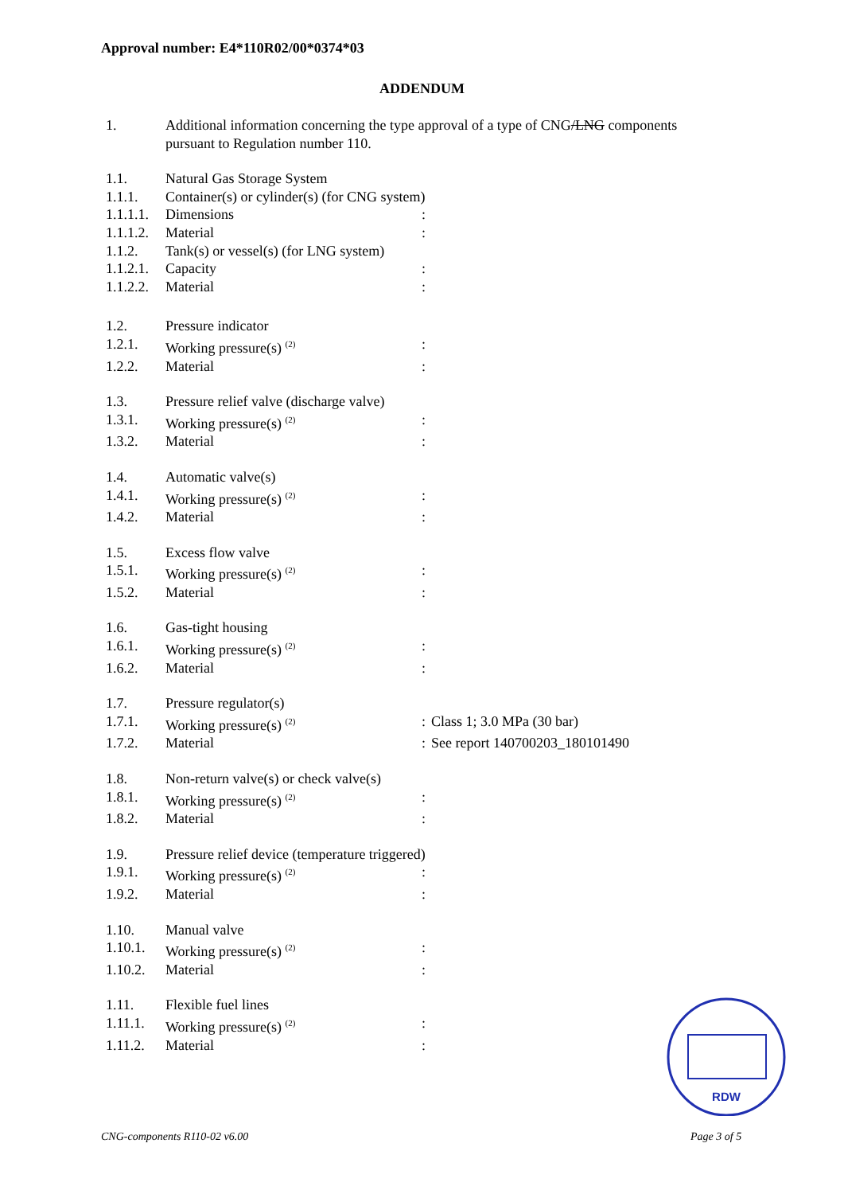Approval number: E4*110R02/00*0374*03
ADDENDUM
1. Additional information concerning the type approval of a type of CNG/LNG components
pursuant to Regulation number 110.
1.1. Natural Gas Storage System
1.1.1. Container(s) or cylinder(s) (for CNG system)
1.1.1.1.
Dimensions :
1.1.1.2.
Material :
1.1.2. Tank(s) or vessel(s) (for LNG system)
1.1.2.1.
Capacity :
1.1.2.2.
Material :
1.2. Pressure indicator
1.2.1. Working pressure(s) <sup>(2)</sup>
:
1.2.2. Material :
1.3. Pressure relief valve (discharge valve)
1.3.1. Working pressure(s) <sup>(2)</sup>
:
1.3.2. Material :
1.4. Automatic valve(s)
1.4.1. Working pressure(s) <sup>(2)</sup>
:
1.4.2. Material :
1.5. Excess flow valve
1.5.1. Working pressure(s) <sup>(2)</sup>
:
1.5.2. Material :
1.6. Gas-tight housing
1.6.1. Working pressure(s) <sup>(2)</sup>
:
1.6.2. Material :
1.7. Pressure regulator(s)
1.7.1. Working pressure(s) <sup>(2)</sup>
: Class 1; 3.0 MPa (30 bar)
1.7.2. Material : See report 140700203_180101490
1.8. Non-return valve(s) or check valve(s)
1.8.1. Working pressure(s) <sup>(2)</sup>
:
1.8.2. Material :
1.9. Pressure relief device (temperature triggered)
1.9.1. Working pressure(s) <sup>(2)</sup>
:
1.9.2. Material :
1.10. Manual valve
1.10.1.
Working pressure(s) <sup>(2)</sup>
:
1.10.2.
Material :
1.11. Flexible fuel lines
1.11.1.
Working pressure(s) <sup>(2)</sup>
:
1.11.2.
Material :
RDW
CNG-components R110-02 v6.00 Page 3 of 5